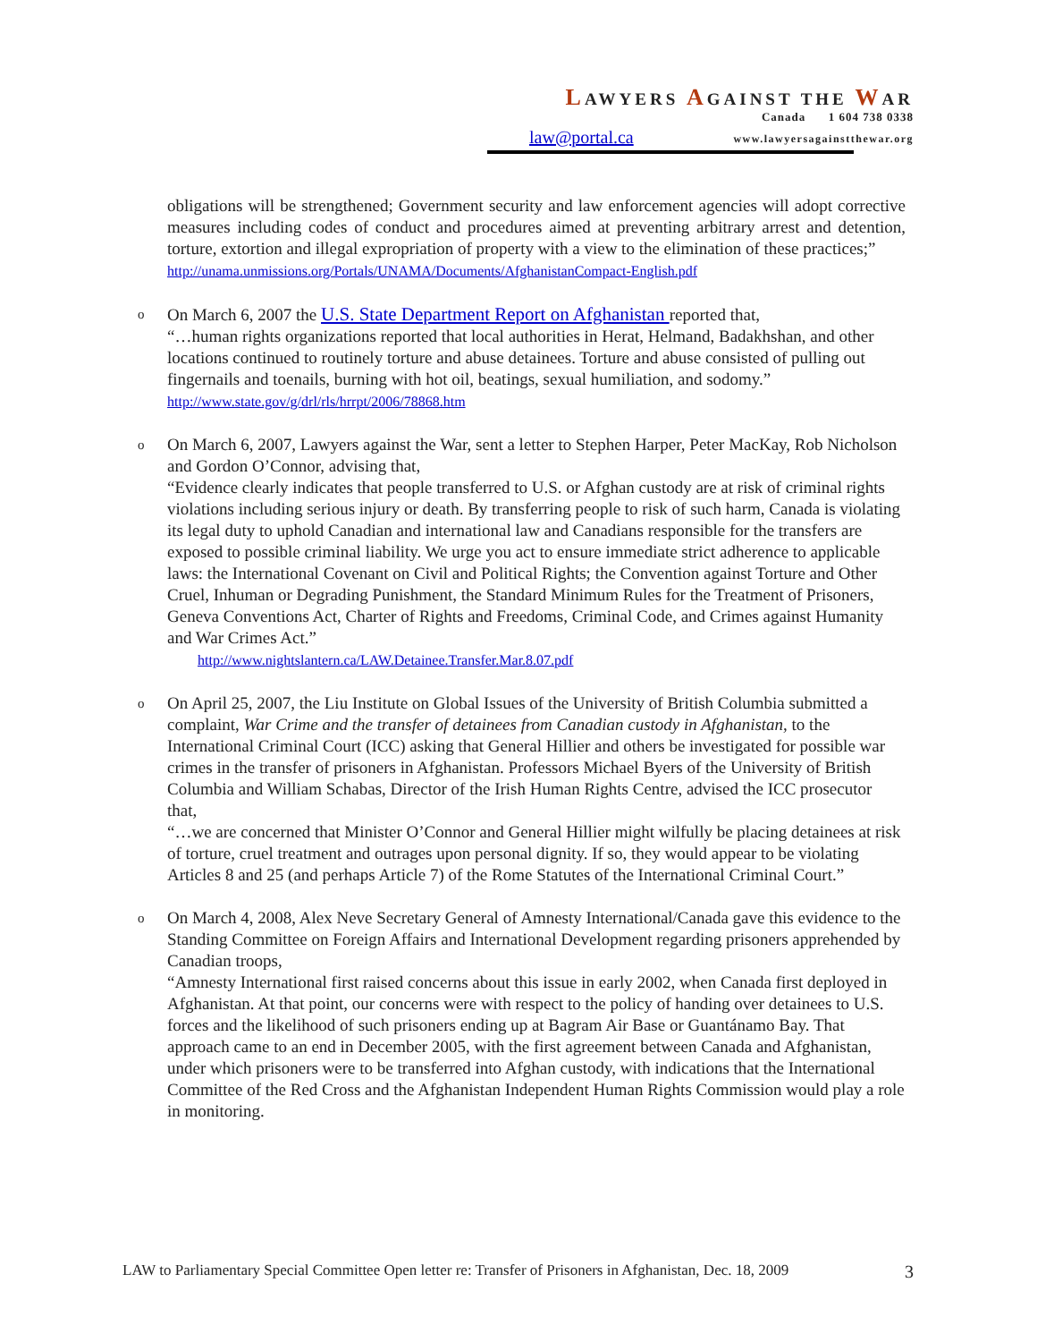LAWYERS AGAINST THE WAR
Canada 1 604 738 0338
law@portal.ca www.lawyersagainstthewar.org
obligations will be strengthened; Government security and law enforcement agencies will adopt corrective measures including codes of conduct and procedures aimed at preventing arbitrary arrest and detention, torture, extortion and illegal expropriation of property with a view to the elimination of these practices;”
http://unama.unmissions.org/Portals/UNAMA/Documents/AfghanistanCompact-English.pdf
o On March 6, 2007 the U.S. State Department Report on Afghanistan reported that,
“…human rights organizations reported that local authorities in Herat, Helmand, Badakhshan, and other locations continued to routinely torture and abuse detainees. Torture and abuse consisted of pulling out fingernails and toenails, burning with hot oil, beatings, sexual humiliation, and sodomy.” http://www.state.gov/g/drl/rls/hrrpt/2006/78868.htm
o On March 6, 2007, Lawyers against the War, sent a letter to Stephen Harper, Peter MacKay, Rob Nicholson and Gordon O’Connor, advising that,
“Evidence clearly indicates that people transferred to U.S. or Afghan custody are at risk of criminal rights violations including serious injury or death. By transferring people to risk of such harm, Canada is violating its legal duty to uphold Canadian and international law and Canadians responsible for the transfers are exposed to possible criminal liability. We urge you act to ensure immediate strict adherence to applicable laws: the International Covenant on Civil and Political Rights; the Convention against Torture and Other Cruel, Inhuman or Degrading Punishment, the Standard Minimum Rules for the Treatment of Prisoners, Geneva Conventions Act, Charter of Rights and Freedoms, Criminal Code, and Crimes against Humanity and War Crimes Act.”
http://www.nightslantern.ca/LAW.Detainee.Transfer.Mar.8.07.pdf
o On April 25, 2007, the Liu Institute on Global Issues of the University of British Columbia submitted a complaint, War Crime and the transfer of detainees from Canadian custody in Afghanistan, to the International Criminal Court (ICC) asking that General Hillier and others be investigated for possible war crimes in the transfer of prisoners in Afghanistan. Professors Michael Byers of the University of British Columbia and William Schabas, Director of the Irish Human Rights Centre, advised the ICC prosecutor that,
“…we are concerned that Minister O’Connor and General Hillier might wilfully be placing detainees at risk of torture, cruel treatment and outrages upon personal dignity. If so, they would appear to be violating Articles 8 and 25 (and perhaps Article 7) of the Rome Statutes of the International Criminal Court.”
o On March 4, 2008, Alex Neve Secretary General of Amnesty International/Canada gave this evidence to the Standing Committee on Foreign Affairs and International Development regarding prisoners apprehended by Canadian troops,
“Amnesty International first raised concerns about this issue in early 2002, when Canada first deployed in Afghanistan. At that point, our concerns were with respect to the policy of handing over detainees to U.S. forces and the likelihood of such prisoners ending up at Bagram Air Base or Guantánamo Bay. That approach came to an end in December 2005, with the first agreement between Canada and Afghanistan, under which prisoners were to be transferred into Afghan custody, with indications that the International Committee of the Red Cross and the Afghanistan Independent Human Rights Commission would play a role in monitoring.
LAW to Parliamentary Special Committee Open letter re: Transfer of Prisoners in Afghanistan, Dec. 18, 2009 3